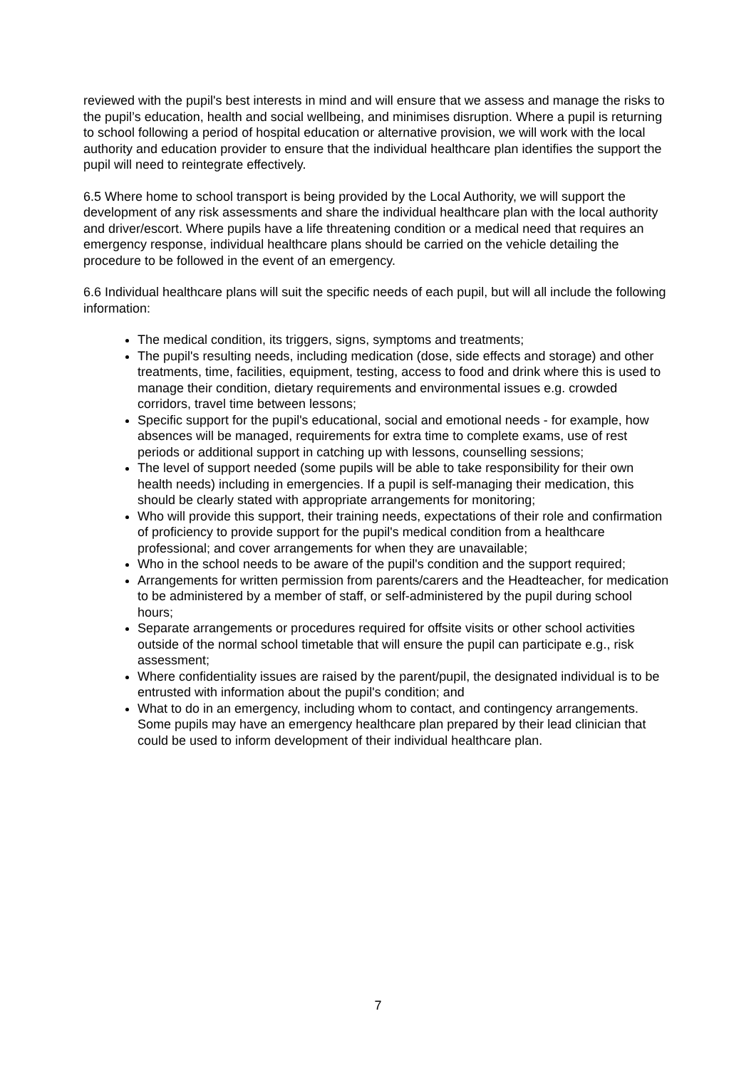reviewed with the pupil's best interests in mind and will ensure that we assess and manage the risks to the pupil’s education, health and social wellbeing, and minimises disruption. Where a pupil is returning to school following a period of hospital education or alternative provision, we will work with the local authority and education provider to ensure that the individual healthcare plan identifies the support the pupil will need to reintegrate effectively.
6.5 Where home to school transport is being provided by the Local Authority, we will support the development of any risk assessments and share the individual healthcare plan with the local authority and driver/escort. Where pupils have a life threatening condition or a medical need that requires an emergency response, individual healthcare plans should be carried on the vehicle detailing the procedure to be followed in the event of an emergency.
6.6 Individual healthcare plans will suit the specific needs of each pupil, but will all include the following information:
The medical condition, its triggers, signs, symptoms and treatments;
The pupil's resulting needs, including medication (dose, side effects and storage) and other treatments, time, facilities, equipment, testing, access to food and drink where this is used to manage their condition, dietary requirements and environmental issues e.g. crowded corridors, travel time between lessons;
Specific support for the pupil's educational, social and emotional needs - for example, how absences will be managed, requirements for extra time to complete exams, use of rest periods or additional support in catching up with lessons, counselling sessions;
The level of support needed (some pupils will be able to take responsibility for their own health needs) including in emergencies. If a pupil is self-managing their medication, this should be clearly stated with appropriate arrangements for monitoring;
Who will provide this support, their training needs, expectations of their role and confirmation of proficiency to provide support for the pupil's medical condition from a healthcare professional; and cover arrangements for when they are unavailable;
Who in the school needs to be aware of the pupil's condition and the support required;
Arrangements for written permission from parents/carers and the Headteacher, for medication to be administered by a member of staff, or self-administered by the pupil during school hours;
Separate arrangements or procedures required for offsite visits or other school activities outside of the normal school timetable that will ensure the pupil can participate e.g., risk assessment;
Where confidentiality issues are raised by the parent/pupil, the designated individual is to be entrusted with information about the pupil's condition; and
What to do in an emergency, including whom to contact, and contingency arrangements. Some pupils may have an emergency healthcare plan prepared by their lead clinician that could be used to inform development of their individual healthcare plan.
7